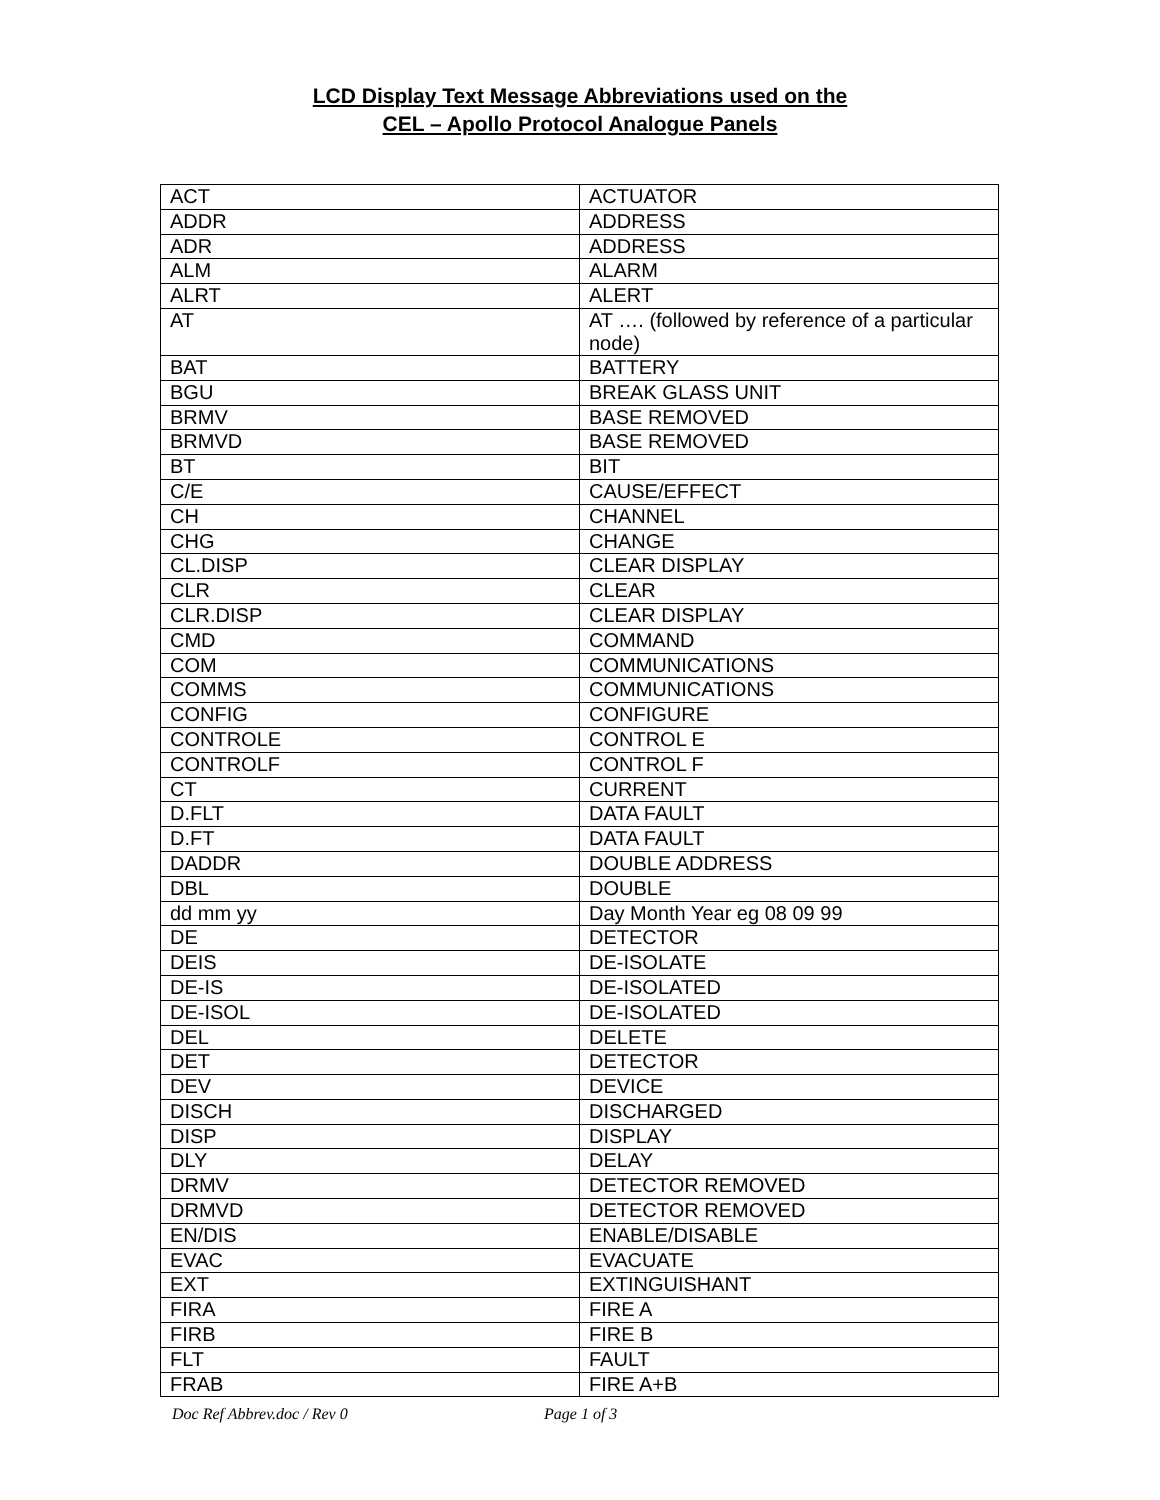LCD Display Text Message Abbreviations used on the
CEL – Apollo Protocol Analogue Panels
| ACT | ACTUATOR |
| ADDR | ADDRESS |
| ADR | ADDRESS |
| ALM | ALARM |
| ALRT | ALERT |
| AT | AT …. (followed by reference of a particular node) |
| BAT | BATTERY |
| BGU | BREAK GLASS UNIT |
| BRMV | BASE REMOVED |
| BRMVD | BASE REMOVED |
| BT | BIT |
| C/E | CAUSE/EFFECT |
| CH | CHANNEL |
| CHG | CHANGE |
| CL.DISP | CLEAR DISPLAY |
| CLR | CLEAR |
| CLR.DISP | CLEAR DISPLAY |
| CMD | COMMAND |
| COM | COMMUNICATIONS |
| COMMS | COMMUNICATIONS |
| CONFIG | CONFIGURE |
| CONTROLE | CONTROL E |
| CONTROLF | CONTROL F |
| CT | CURRENT |
| D.FLT | DATA FAULT |
| D.FT | DATA FAULT |
| DADDR | DOUBLE ADDRESS |
| DBL | DOUBLE |
| dd mm yy | Day Month Year eg 08 09 99 |
| DE | DETECTOR |
| DEIS | DE-ISOLATE |
| DE-IS | DE-ISOLATED |
| DE-ISOL | DE-ISOLATED |
| DEL | DELETE |
| DET | DETECTOR |
| DEV | DEVICE |
| DISCH | DISCHARGED |
| DISP | DISPLAY |
| DLY | DELAY |
| DRMV | DETECTOR REMOVED |
| DRMVD | DETECTOR REMOVED |
| EN/DIS | ENABLE/DISABLE |
| EVAC | EVACUATE |
| EXT | EXTINGUISHANT |
| FIRA | FIRE A |
| FIRB | FIRE B |
| FLT | FAULT |
| FRAB | FIRE A+B |
Doc Ref Abbrev.doc / Rev 0 Page 1 of 3